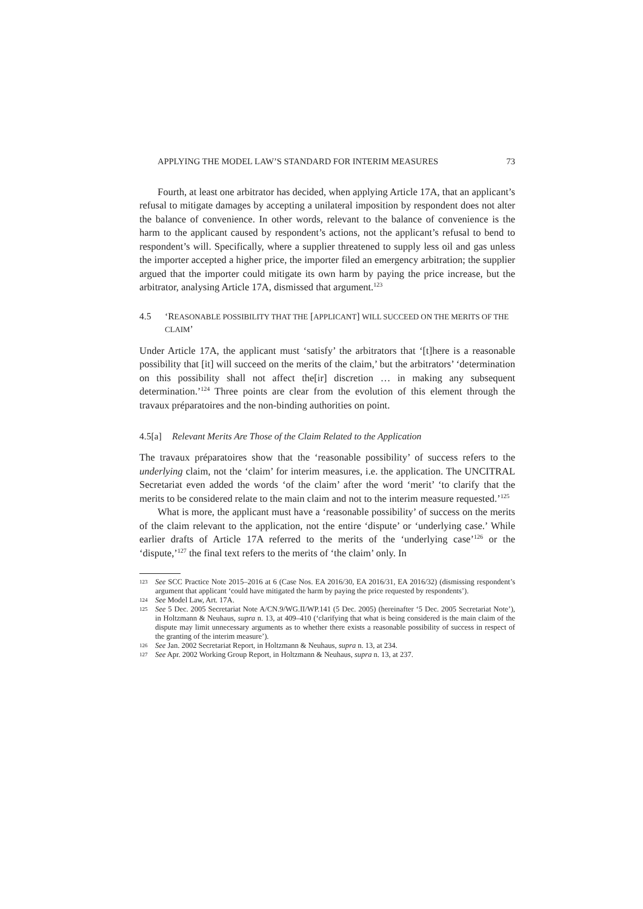APPLYING THE MODEL LAW’S STANDARD FOR INTERIM MEASURES 73
Fourth, at least one arbitrator has decided, when applying Article 17A, that an applicant’s refusal to mitigate damages by accepting a unilateral imposition by respondent does not alter the balance of convenience. In other words, relevant to the balance of convenience is the harm to the applicant caused by respondent’s actions, not the applicant’s refusal to bend to respondent’s will. Specifically, where a supplier threatened to supply less oil and gas unless the importer accepted a higher price, the importer filed an emergency arbitration; the supplier argued that the importer could mitigate its own harm by paying the price increase, but the arbitrator, analysing Article 17A, dismissed that argument.<sup>123</sup>
4.5 ‘REASONABLE POSSIBILITY THAT THE [APPLICANT] WILL SUCCEED ON THE MERITS OF THE CLAIM’
Under Article 17A, the applicant must ‘satisfy’ the arbitrators that ‘[t]here is a reasonable possibility that [it] will succeed on the merits of the claim,’ but the arbitrators’ ‘determination on this possibility shall not affect the[ir] discretion … in making any subsequent determination.’<sup>124</sup> Three points are clear from the evolution of this element through the travaux préparatoires and the non-binding authorities on point.
4.5[a] Relevant Merits Are Those of the Claim Related to the Application
The travaux préparatoires show that the ‘reasonable possibility’ of success refers to the underlying claim, not the ‘claim’ for interim measures, i.e. the application. The UNCITRAL Secretariat even added the words ‘of the claim’ after the word ‘merit’ ‘to clarify that the merits to be considered relate to the main claim and not to the interim measure requested.’<sup>125</sup>
What is more, the applicant must have a ‘reasonable possibility’ of success on the merits of the claim relevant to the application, not the entire ‘dispute’ or ‘underlying case.’ While earlier drafts of Article 17A referred to the merits of the ‘underlying case’<sup>126</sup> or the ‘dispute,’<sup>127</sup> the final text refers to the merits of ‘the claim’ only. In
123 See SCC Practice Note 2015–2016 at 6 (Case Nos. EA 2016/30, EA 2016/31, EA 2016/32) (dismissing respondent’s argument that applicant ‘could have mitigated the harm by paying the price requested by respondents’).
124 See Model Law, Art. 17A.
125 See 5 Dec. 2005 Secretariat Note A/CN.9/WG.II/WP.141 (5 Dec. 2005) (hereinafter ‘5 Dec. 2005 Secretariat Note’), in Holtzmann & Neuhaus, supra n. 13, at 409–410 (‘clarifying that what is being considered is the main claim of the dispute may limit unnecessary arguments as to whether there exists a reasonable possibility of success in respect of the granting of the interim measure’).
126 See Jan. 2002 Secretariat Report, in Holtzmann & Neuhaus, supra n. 13, at 234.
127 See Apr. 2002 Working Group Report, in Holtzmann & Neuhaus, supra n. 13, at 237.